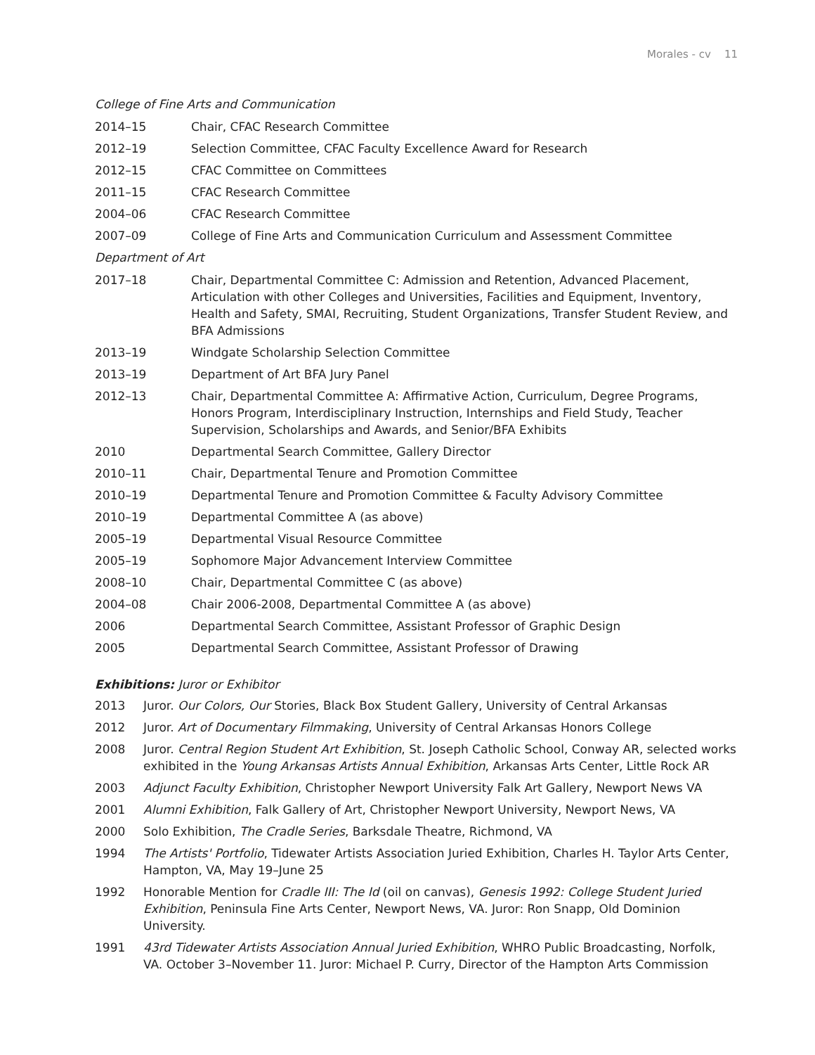Morales - cv 11
College of Fine Arts and Communication
2014–15 Chair, CFAC Research Committee
2012–19 Selection Committee, CFAC Faculty Excellence Award for Research
2012–15 CFAC Committee on Committees
2011–15 CFAC Research Committee
2004–06 CFAC Research Committee
2007–09 College of Fine Arts and Communication Curriculum and Assessment Committee
Department of Art
2017–18 Chair, Departmental Committee C: Admission and Retention, Advanced Placement, Articulation with other Colleges and Universities, Facilities and Equipment, Inventory, Health and Safety, SMAI, Recruiting, Student Organizations, Transfer Student Review, and BFA Admissions
2013–19 Windgate Scholarship Selection Committee
2013–19 Department of Art BFA Jury Panel
2012–13 Chair, Departmental Committee A: Affirmative Action, Curriculum, Degree Programs, Honors Program, Interdisciplinary Instruction, Internships and Field Study, Teacher Supervision, Scholarships and Awards, and Senior/BFA Exhibits
2010 Departmental Search Committee, Gallery Director
2010–11 Chair, Departmental Tenure and Promotion Committee
2010–19 Departmental Tenure and Promotion Committee & Faculty Advisory Committee
2010–19 Departmental Committee A (as above)
2005–19 Departmental Visual Resource Committee
2005–19 Sophomore Major Advancement Interview Committee
2008–10 Chair, Departmental Committee C (as above)
2004–08 Chair 2006-2008, Departmental Committee A (as above)
2006 Departmental Search Committee, Assistant Professor of Graphic Design
2005 Departmental Search Committee, Assistant Professor of Drawing
Exhibitions: Juror or Exhibitor
2013 Juror. Our Colors, Our Stories, Black Box Student Gallery, University of Central Arkansas
2012 Juror. Art of Documentary Filmmaking, University of Central Arkansas Honors College
2008 Juror. Central Region Student Art Exhibition, St. Joseph Catholic School, Conway AR, selected works exhibited in the Young Arkansas Artists Annual Exhibition, Arkansas Arts Center, Little Rock AR
2003 Adjunct Faculty Exhibition, Christopher Newport University Falk Art Gallery, Newport News VA
2001 Alumni Exhibition, Falk Gallery of Art, Christopher Newport University, Newport News, VA
2000 Solo Exhibition, The Cradle Series, Barksdale Theatre, Richmond, VA
1994 The Artists' Portfolio, Tidewater Artists Association Juried Exhibition, Charles H. Taylor Arts Center, Hampton, VA, May 19–June 25
1992 Honorable Mention for Cradle III: The Id (oil on canvas), Genesis 1992: College Student Juried Exhibition, Peninsula Fine Arts Center, Newport News, VA. Juror: Ron Snapp, Old Dominion University.
1991 43rd Tidewater Artists Association Annual Juried Exhibition, WHRO Public Broadcasting, Norfolk, VA. October 3–November 11. Juror: Michael P. Curry, Director of the Hampton Arts Commission